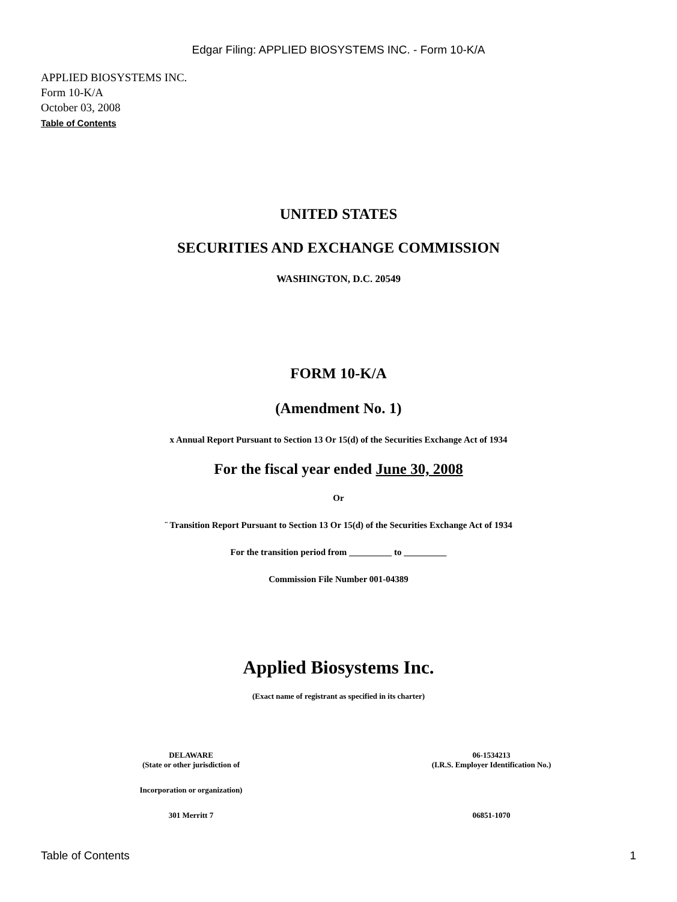Edgar Filing: APPLIED BIOSYSTEMS INC. - Form 10-K/A
APPLIED BIOSYSTEMS INC.
Form 10-K/A
October 03, 2008
Table of Contents
UNITED STATES
SECURITIES AND EXCHANGE COMMISSION
WASHINGTON, D.C. 20549
FORM 10-K/A
(Amendment No. 1)
x Annual Report Pursuant to Section 13 Or 15(d) of the Securities Exchange Act of 1934
For the fiscal year ended June 30, 2008
Or
¨ Transition Report Pursuant to Section 13 Or 15(d) of the Securities Exchange Act of 1934
For the transition period from to
Commission File Number 001-04389
Applied Biosystems Inc.
(Exact name of registrant as specified in its charter)
| DELAWARE (State or other jurisdiction of | 06-1534213 (I.R.S. Employer Identification No.) |
| Incorporation or organization) | |
| 301 Merritt 7 | 06851-1070 |
Table of Contents 1